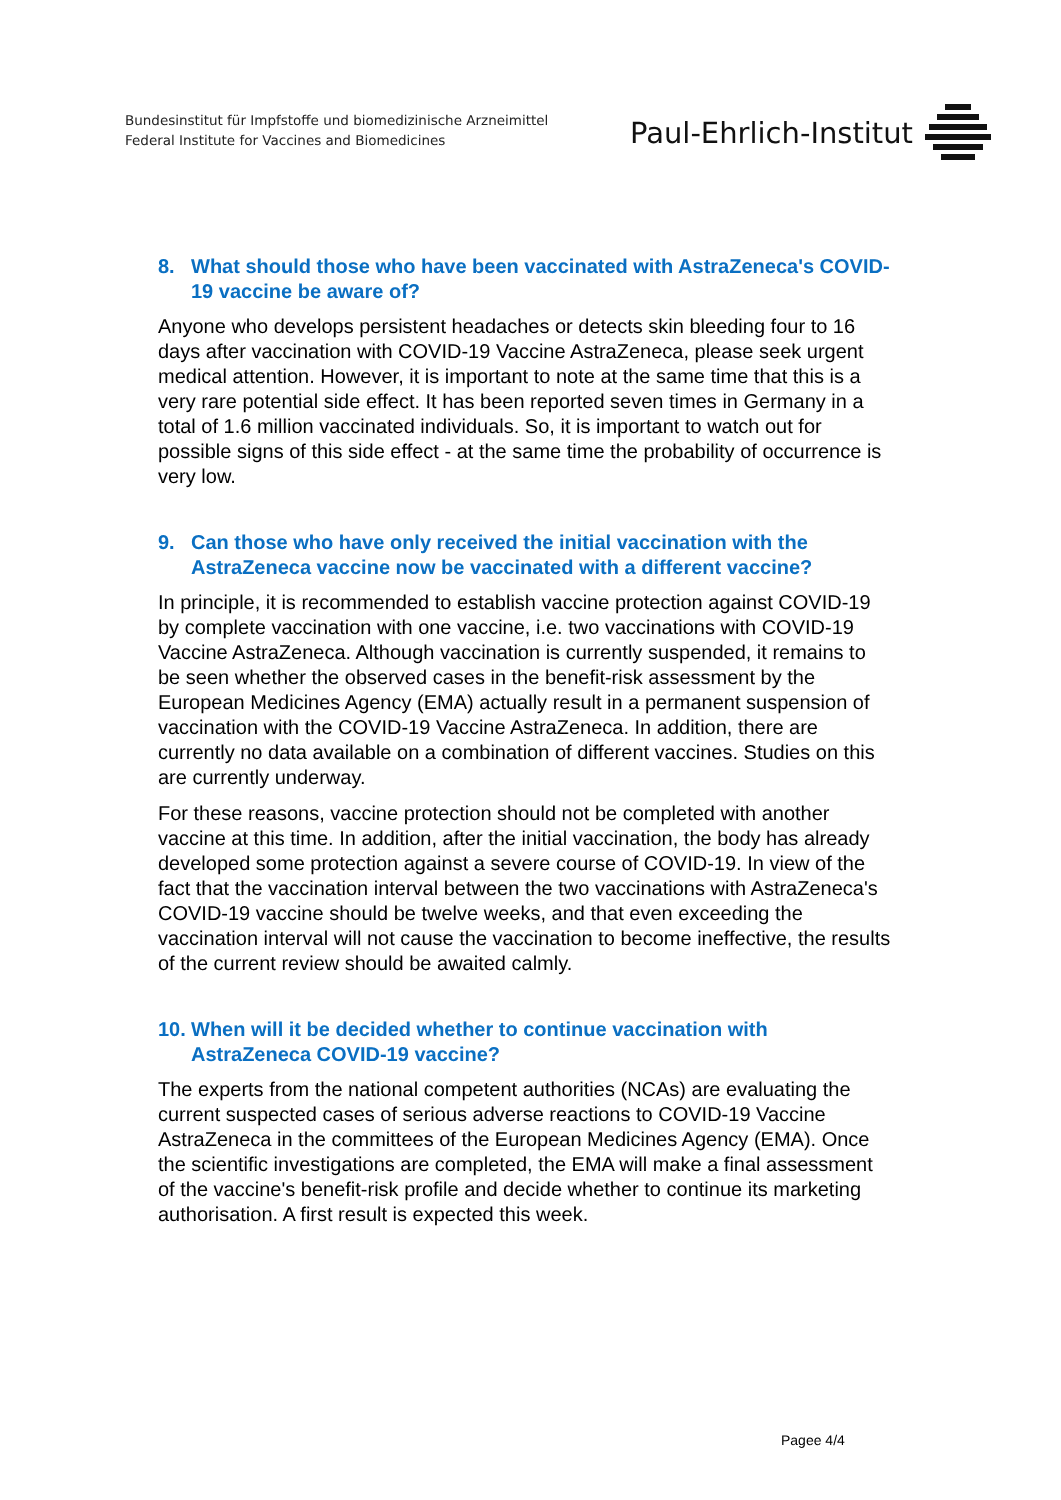Bundesinstitut für Impfstoffe und biomedizinische Arzneimittel
Federal Institute for Vaccines and Biomedicines
Paul-Ehrlich-Institut
8. What should those who have been vaccinated with AstraZeneca's COVID-19 vaccine be aware of?
Anyone who develops persistent headaches or detects skin bleeding four to 16 days after vaccination with COVID-19 Vaccine AstraZeneca, please seek urgent medical attention. However, it is important to note at the same time that this is a very rare potential side effect. It has been reported seven times in Germany in a total of 1.6 million vaccinated individuals. So, it is important to watch out for possible signs of this side effect - at the same time the probability of occurrence is very low.
9. Can those who have only received the initial vaccination with the AstraZeneca vaccine now be vaccinated with a different vaccine?
In principle, it is recommended to establish vaccine protection against COVID-19 by complete vaccination with one vaccine, i.e. two vaccinations with COVID-19 Vaccine AstraZeneca. Although vaccination is currently suspended, it remains to be seen whether the observed cases in the benefit-risk assessment by the European Medicines Agency (EMA) actually result in a permanent suspension of vaccination with the COVID-19 Vaccine AstraZeneca. In addition, there are currently no data available on a combination of different vaccines. Studies on this are currently underway.
For these reasons, vaccine protection should not be completed with another vaccine at this time. In addition, after the initial vaccination, the body has already developed some protection against a severe course of COVID-19. In view of the fact that the vaccination interval between the two vaccinations with AstraZeneca's COVID-19 vaccine should be twelve weeks, and that even exceeding the vaccination interval will not cause the vaccination to become ineffective, the results of the current review should be awaited calmly.
10. When will it be decided whether to continue vaccination with AstraZeneca COVID-19 vaccine?
The experts from the national competent authorities (NCAs) are evaluating the current suspected cases of serious adverse reactions to COVID-19 Vaccine AstraZeneca in the committees of the European Medicines Agency (EMA). Once the scientific investigations are completed, the EMA will make a final assessment of the vaccine's benefit-risk profile and decide whether to continue its marketing authorisation. A first result is expected this week.
Pagee 4/4